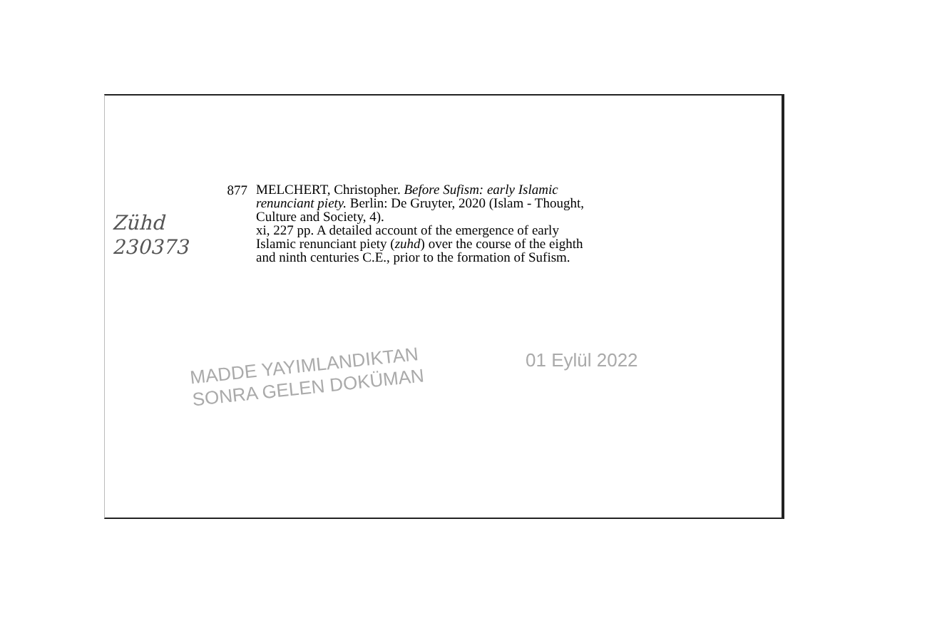Zühd
230373
877
MELCHERT, Christopher. Before Sufism: early Islamic renunciant piety. Berlin: De Gruyter, 2020 (Islam - Thought, Culture and Society, 4).
xi, 227 pp. A detailed account of the emergence of early Islamic renunciant piety (zuhd) over the course of the eighth and ninth centuries C.E., prior to the formation of Sufism.
MADDE YAYIMLANDIKTAN
SONRA GELEN DOKÜMAN
01 Eylül 2022